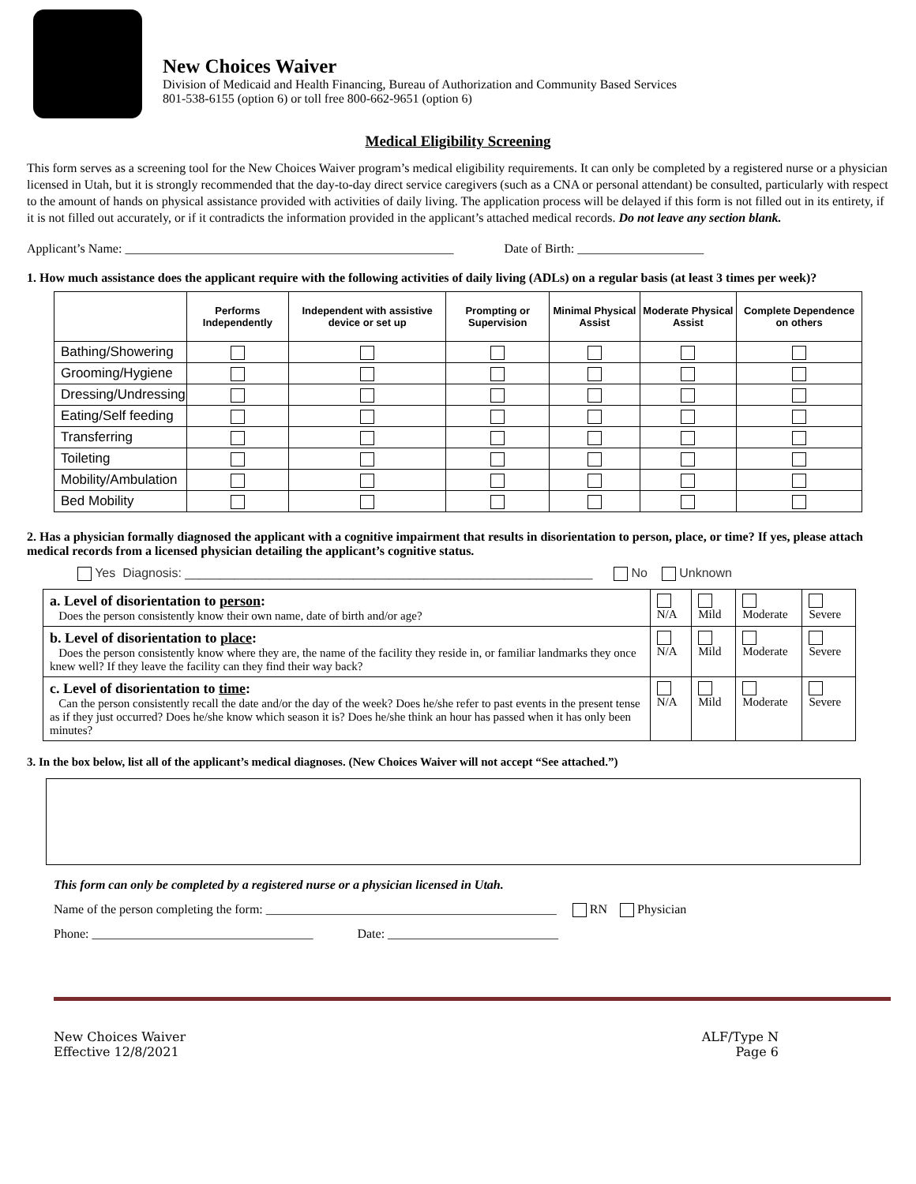New Choices Waiver
Division of Medicaid and Health Financing, Bureau of Authorization and Community Based Services
801-538-6155 (option 6) or toll free 800-662-9651 (option 6)
Medical Eligibility Screening
This form serves as a screening tool for the New Choices Waiver program’s medical eligibility requirements. It can only be completed by a registered nurse or a physician licensed in Utah, but it is strongly recommended that the day-to-day direct service caregivers (such as a CNA or personal attendant) be consulted, particularly with respect to the amount of hands on physical assistance provided with activities of daily living. The application process will be delayed if this form is not filled out in its entirety, if it is not filled out accurately, or if it contradicts the information provided in the applicant’s attached medical records. Do not leave any section blank.
Applicant’s Name: ____________________________________________________ Date of Birth: ____________________
1. How much assistance does the applicant require with the following activities of daily living (ADLs) on a regular basis (at least 3 times per week)?
| | Performs Independently | Independent with assistive device or set up | Prompting or Supervision | Minimal Physical Assist | Moderate Physical Assist | Complete Dependence on others |
| --- | --- | --- | --- | --- | --- | --- |
| Bathing/Showering | | | | | | |
| Grooming/Hygiene | | | | | | |
| Dressing/Undressing | | | | | | |
| Eating/Self feeding | | | | | | |
| Transferring | | | | | | |
| Toileting | | | | | | |
| Mobility/Ambulation | | | | | | |
| Bed Mobility | | | | | | |
2. Has a physician formally diagnosed the applicant with a cognitive impairment that results in disorientation to person, place, or time? If yes, please attach medical records from a licensed physician detailing the applicant’s cognitive status.
Yes Diagnosis: __________________________________________________________ No Unknown
| a. Level of disorientation to person : Does the person consistently know their own name, date of birth and/or age? | N/A | Mild | Moderate | Severe |
| b. Level of disorientation to place : Does the person consistently know where they are, the name of the facility they reside in, or familiar landmarks they once knew well? If they leave the facility can they find their way back? | N/A | Mild | Moderate | Severe |
| c. Level of disorientation to time : Can the person consistently recall the date and/or the day of the week? Does he/she refer to past events in the present tense as if they just occurred? Does he/she know which season it is? Does he/she think an hour has passed when it has only been minutes? | N/A | Mild | Moderate | Severe |
3. In the box below, list all of the applicant’s medical diagnoses. (New Choices Waiver will not accept “See attached.”)
This form can only be completed by a registered nurse or a physician licensed in Utah.
Name of the person completing the form: ______________________________________________ RN Physician
Phone: ___________________________________ Date: ___________________________
New Choices Waiver
Effective 12/8/2021
ALF/Type N
Page 6